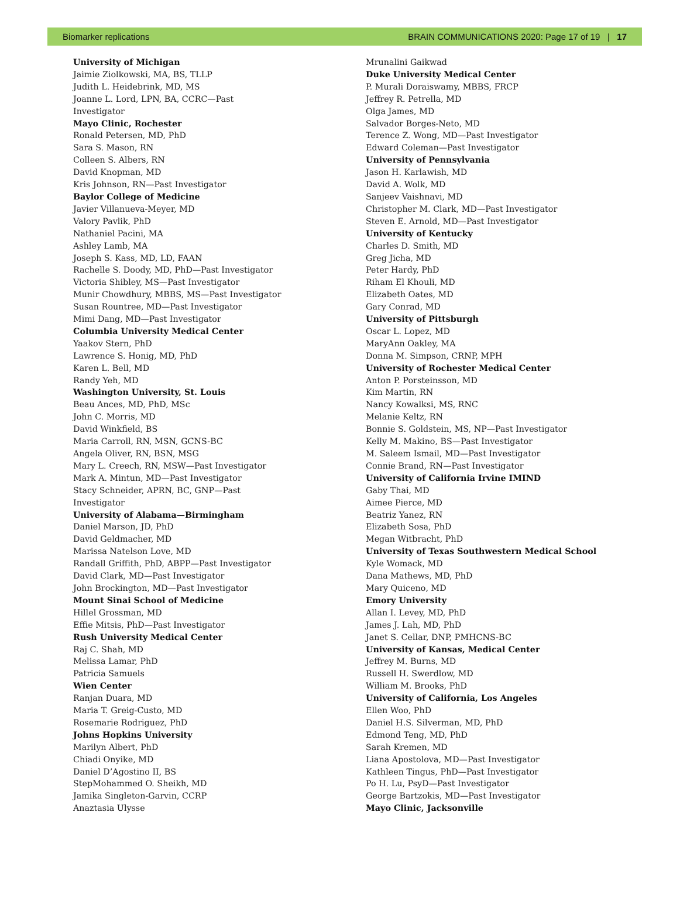Biomarker replications BRAIN COMMUNICATIONS 2020: Page 17 of 19 | 17
University of Michigan
Jaimie Ziolkowski, MA, BS, TLLP
Judith L. Heidebrink, MD, MS
Joanne L. Lord, LPN, BA, CCRC—Past
Investigator
Mayo Clinic, Rochester
Ronald Petersen, MD, PhD
Sara S. Mason, RN
Colleen S. Albers, RN
David Knopman, MD
Kris Johnson, RN—Past Investigator
Baylor College of Medicine
Javier Villanueva-Meyer, MD
Valory Pavlik, PhD
Nathaniel Pacini, MA
Ashley Lamb, MA
Joseph S. Kass, MD, LD, FAAN
Rachelle S. Doody, MD, PhD—Past Investigator
Victoria Shibley, MS—Past Investigator
Munir Chowdhury, MBBS, MS—Past Investigator
Susan Rountree, MD—Past Investigator
Mimi Dang, MD—Past Investigator
Columbia University Medical Center
Yaakov Stern, PhD
Lawrence S. Honig, MD, PhD
Karen L. Bell, MD
Randy Yeh, MD
Washington University, St. Louis
Beau Ances, MD, PhD, MSc
John C. Morris, MD
David Winkfield, BS
Maria Carroll, RN, MSN, GCNS-BC
Angela Oliver, RN, BSN, MSG
Mary L. Creech, RN, MSW—Past Investigator
Mark A. Mintun, MD—Past Investigator
Stacy Schneider, APRN, BC, GNP—Past
Investigator
University of Alabama—Birmingham
Daniel Marson, JD, PhD
David Geldmacher, MD
Marissa Natelson Love, MD
Randall Griffith, PhD, ABPP—Past Investigator
David Clark, MD—Past Investigator
John Brockington, MD—Past Investigator
Mount Sinai School of Medicine
Hillel Grossman, MD
Effie Mitsis, PhD—Past Investigator
Rush University Medical Center
Raj C. Shah, MD
Melissa Lamar, PhD
Patricia Samuels
Wien Center
Ranjan Duara, MD
Maria T. Greig-Custo, MD
Rosemarie Rodriguez, PhD
Johns Hopkins University
Marilyn Albert, PhD
Chiadi Onyike, MD
Daniel D’Agostino II, BS
StepMohammed O. Sheikh, MD
Jamika Singleton-Garvin, CCRP
Anaztasia Ulysse
Mrunalini Gaikwad
Duke University Medical Center
P. Murali Doraiswamy, MBBS, FRCP
Jeffrey R. Petrella, MD
Olga James, MD
Salvador Borges-Neto, MD
Terence Z. Wong, MD—Past Investigator
Edward Coleman—Past Investigator
University of Pennsylvania
Jason H. Karlawish, MD
David A. Wolk, MD
Sanjeev Vaishnavi, MD
Christopher M. Clark, MD—Past Investigator
Steven E. Arnold, MD—Past Investigator
University of Kentucky
Charles D. Smith, MD
Greg Jicha, MD
Peter Hardy, PhD
Riham El Khouli, MD
Elizabeth Oates, MD
Gary Conrad, MD
University of Pittsburgh
Oscar L. Lopez, MD
MaryAnn Oakley, MA
Donna M. Simpson, CRNP, MPH
University of Rochester Medical Center
Anton P. Porsteinsson, MD
Kim Martin, RN
Nancy Kowalksi, MS, RNC
Melanie Keltz, RN
Bonnie S. Goldstein, MS, NP—Past Investigator
Kelly M. Makino, BS—Past Investigator
M. Saleem Ismail, MD—Past Investigator
Connie Brand, RN—Past Investigator
University of California Irvine IMIND
Gaby Thai, MD
Aimee Pierce, MD
Beatriz Yanez, RN
Elizabeth Sosa, PhD
Megan Witbracht, PhD
University of Texas Southwestern Medical School
Kyle Womack, MD
Dana Mathews, MD, PhD
Mary Quiceno, MD
Emory University
Allan I. Levey, MD, PhD
James J. Lah, MD, PhD
Janet S. Cellar, DNP, PMHCNS-BC
University of Kansas, Medical Center
Jeffrey M. Burns, MD
Russell H. Swerdlow, MD
William M. Brooks, PhD
University of California, Los Angeles
Ellen Woo, PhD
Daniel H.S. Silverman, MD, PhD
Edmond Teng, MD, PhD
Sarah Kremen, MD
Liana Apostolova, MD—Past Investigator
Kathleen Tingus, PhD—Past Investigator
Po H. Lu, PsyD—Past Investigator
George Bartzokis, MD—Past Investigator
Mayo Clinic, Jacksonville